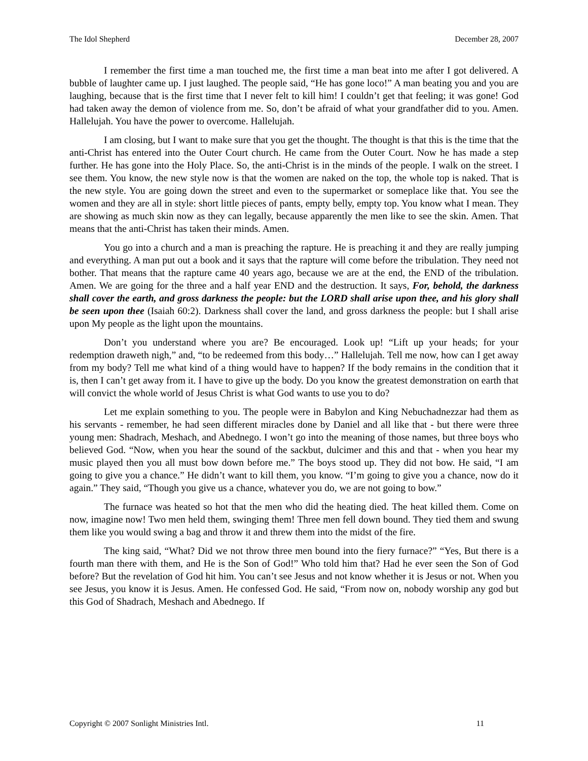The Idol Shepherd December 28, 2007
I remember the first time a man touched me, the first time a man beat into me after I got delivered. A bubble of laughter came up. I just laughed. The people said, “He has gone loco!” A man beating you and you are laughing, because that is the first time that I never felt to kill him! I couldn’t get that feeling; it was gone! God had taken away the demon of violence from me. So, don’t be afraid of what your grandfather did to you. Amen. Hallelujah. You have the power to overcome. Hallelujah.
I am closing, but I want to make sure that you get the thought. The thought is that this is the time that the anti-Christ has entered into the Outer Court church. He came from the Outer Court. Now he has made a step further. He has gone into the Holy Place. So, the anti-Christ is in the minds of the people. I walk on the street. I see them. You know, the new style now is that the women are naked on the top, the whole top is naked. That is the new style. You are going down the street and even to the supermarket or someplace like that. You see the women and they are all in style: short little pieces of pants, empty belly, empty top. You know what I mean. They are showing as much skin now as they can legally, because apparently the men like to see the skin. Amen. That means that the anti-Christ has taken their minds. Amen.
You go into a church and a man is preaching the rapture. He is preaching it and they are really jumping and everything. A man put out a book and it says that the rapture will come before the tribulation. They need not bother. That means that the rapture came 40 years ago, because we are at the end, the END of the tribulation. Amen. We are going for the three and a half year END and the destruction. It says, For, behold, the darkness shall cover the earth, and gross darkness the people: but the LORD shall arise upon thee, and his glory shall be seen upon thee (Isaiah 60:2). Darkness shall cover the land, and gross darkness the people: but I shall arise upon My people as the light upon the mountains.
Don’t you understand where you are? Be encouraged. Look up! “Lift up your heads; for your redemption draweth nigh,” and, “to be redeemed from this body…” Hallelujah. Tell me now, how can I get away from my body? Tell me what kind of a thing would have to happen? If the body remains in the condition that it is, then I can’t get away from it. I have to give up the body. Do you know the greatest demonstration on earth that will convict the whole world of Jesus Christ is what God wants to use you to do?
Let me explain something to you. The people were in Babylon and King Nebuchadnezzar had them as his servants - remember, he had seen different miracles done by Daniel and all like that - but there were three young men: Shadrach, Meshach, and Abednego. I won’t go into the meaning of those names, but three boys who believed God. “Now, when you hear the sound of the sackbut, dulcimer and this and that - when you hear my music played then you all must bow down before me.” The boys stood up. They did not bow. He said, “I am going to give you a chance.” He didn’t want to kill them, you know. “I’m going to give you a chance, now do it again.” They said, “Though you give us a chance, whatever you do, we are not going to bow.”
The furnace was heated so hot that the men who did the heating died. The heat killed them. Come on now, imagine now! Two men held them, swinging them! Three men fell down bound. They tied them and swung them like you would swing a bag and throw it and threw them into the midst of the fire.
The king said, “What? Did we not throw three men bound into the fiery furnace?” “Yes, But there is a fourth man there with them, and He is the Son of God!” Who told him that? Had he ever seen the Son of God before? But the revelation of God hit him. You can’t see Jesus and not know whether it is Jesus or not. When you see Jesus, you know it is Jesus. Amen. He confessed God. He said, “From now on, nobody worship any god but this God of Shadrach, Meshach and Abednego. If
Copyright © 2007 Sonlight Ministries Intl. 11